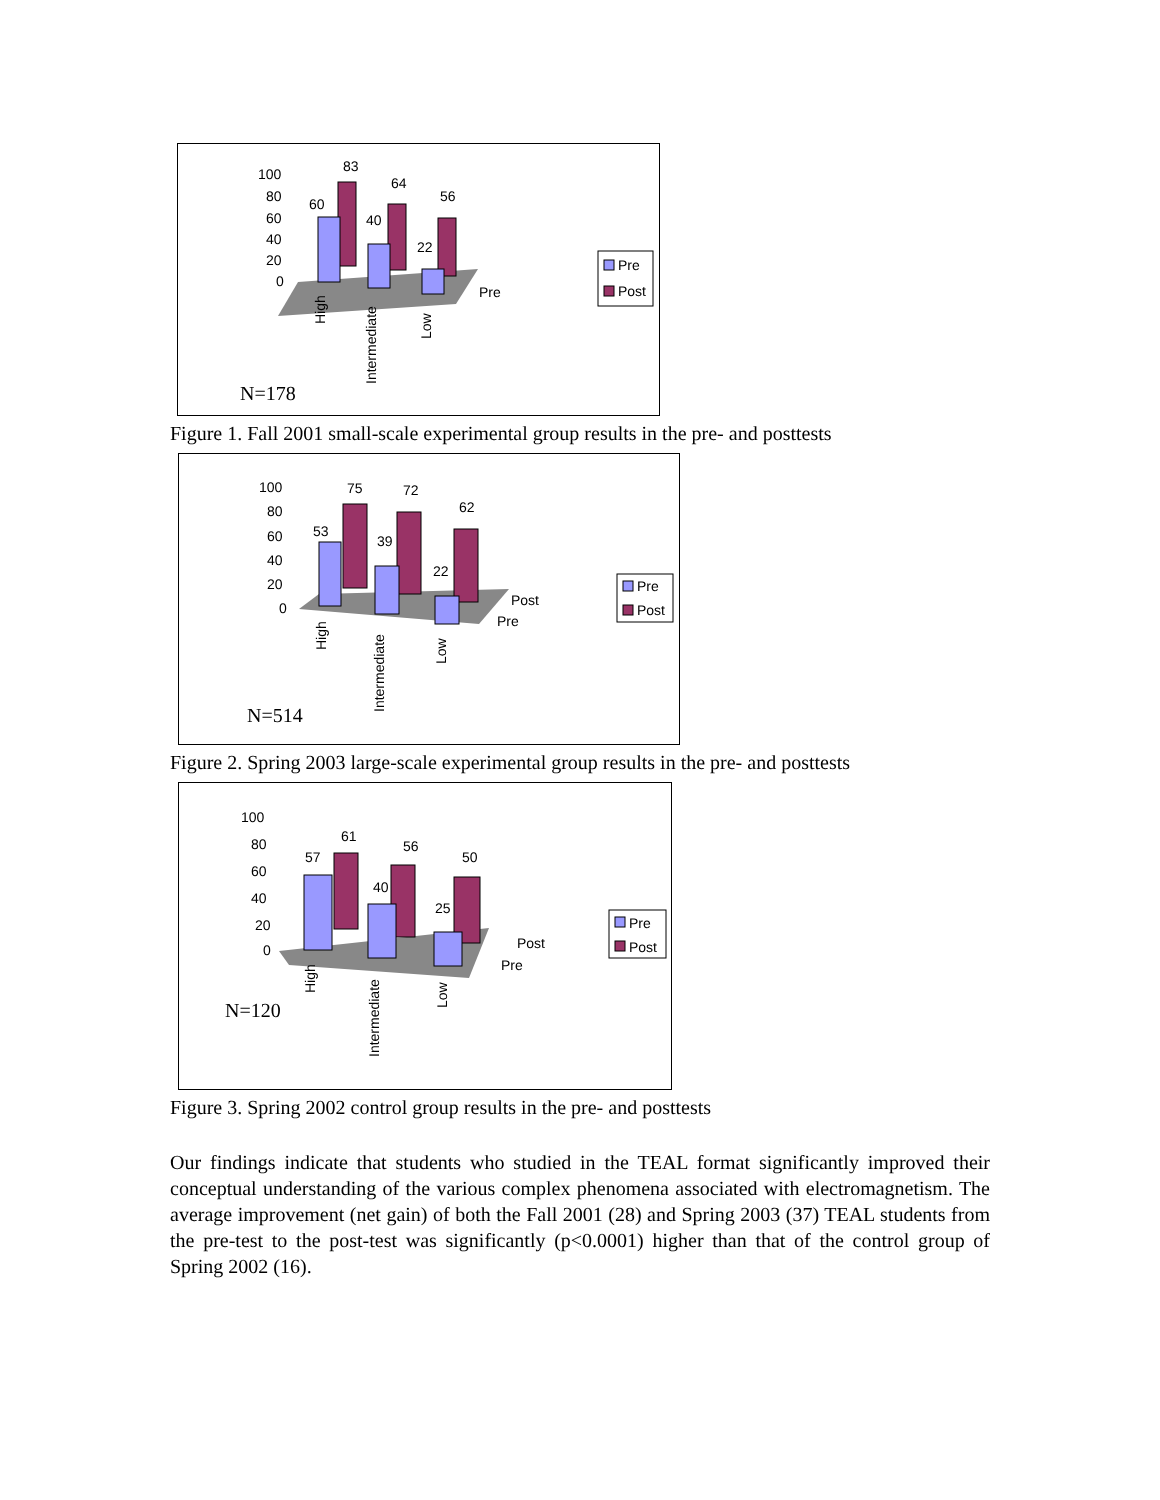100
80
60
40
20
0
83
64
56
60
40
22
Pre
High
Intermediate
Low
Pre
Post
N=178
Figure 1. Fall 2001 small-scale experimental group results in the pre- and posttests
100
80
60
40
20
0
75
72
62
53
39
22
Post
Pre
High
Intermediate
Low
Pre
Post
N=514
Figure 2. Spring 2003 large-scale experimental group results in the pre- and posttests
100
80
60
40
20
0
61
56
50
57
40
25
Post
Pre
High
Intermediate
Low
Pre
Post
N=120
Figure 3. Spring 2002 control group results in the pre- and posttests
Our findings indicate that students who studied in the TEAL format significantly improved their conceptual understanding of the various complex phenomena associated with electromagnetism. The average improvement (net gain) of both the Fall 2001 (28) and Spring 2003 (37) TEAL students from the pre-test to the post-test was significantly (p<0.0001) higher than that of the control group of Spring 2002 (16).